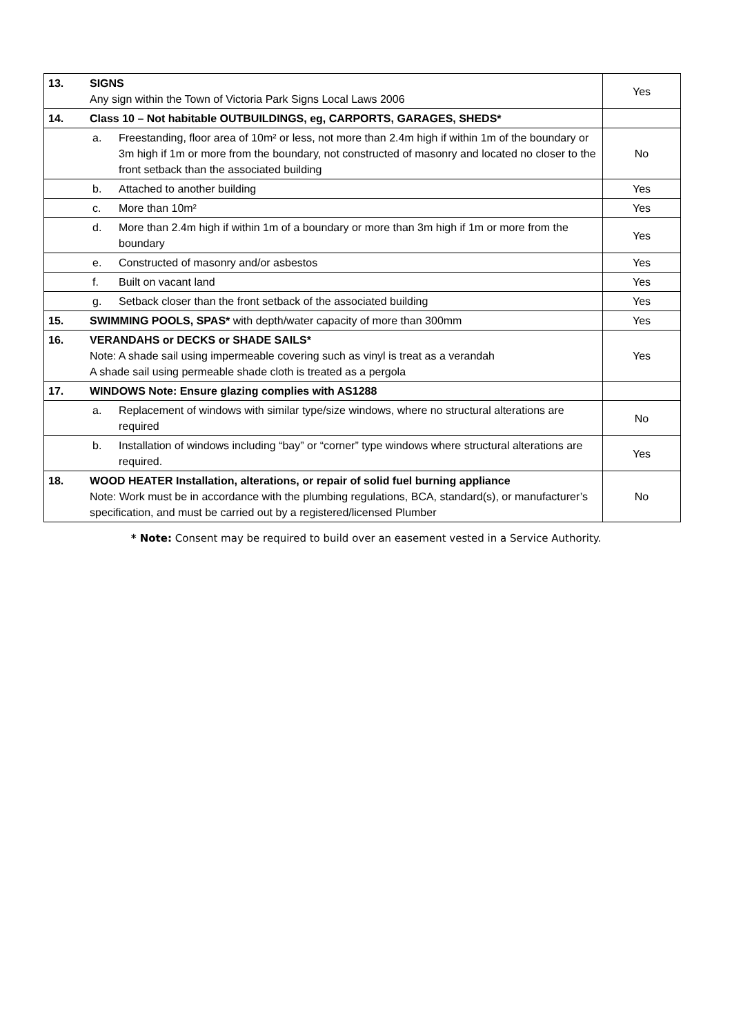| 13. | SIGNS Any sign within the Town of Victoria Park Signs Local Laws 2006 | Yes |
| 14. | Class 10 – Not habitable OUTBUILDINGS, eg, CARPORTS, GARAGES, SHEDS* | |
| | a. Freestanding, floor area of 10m² or less, not more than 2.4m high if within 1m of the boundary or 3m high if 1m or more from the boundary, not constructed of masonry and located no closer to the front setback than the associated building | No |
| | b. Attached to another building | Yes |
| | c. More than 10m² | Yes |
| | d. More than 2.4m high if within 1m of a boundary or more than 3m high if 1m or more from the boundary | Yes |
| | e. Constructed of masonry and/or asbestos | Yes |
| | f. Built on vacant land | Yes |
| | g. Setback closer than the front setback of the associated building | Yes |
| 15. | SWIMMING POOLS, SPAS* with depth/water capacity of more than 300mm | Yes |
| 16. | VERANDAHS or DECKS or SHADE SAILS* Note: A shade sail using impermeable covering such as vinyl is treat as a verandah A shade sail using permeable shade cloth is treated as a pergola | Yes |
| 17. | WINDOWS Note: Ensure glazing complies with AS1288 | |
| | a. Replacement of windows with similar type/size windows, where no structural alterations are required | No |
| | b. Installation of windows including “bay” or “corner” type windows where structural alterations are required. | Yes |
| 18. | WOOD HEATER Installation, alterations, or repair of solid fuel burning appliance Note: Work must be in accordance with the plumbing regulations, BCA, standard(s), or manufacturer’s specification, and must be carried out by a registered/licensed Plumber | No |
* Note: Consent may be required to build over an easement vested in a Service Authority.